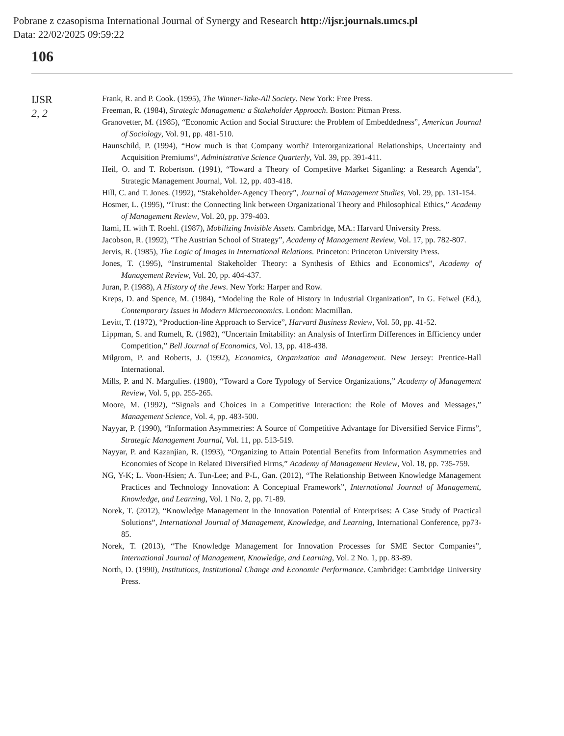Pobrane z czasopisma International Journal of Synergy and Research http://ijsr.journals.umcs.pl
Data: 22/02/2025 09:59:22
106
IJSR
2, 2
Frank, R. and P. Cook. (1995), The Winner-Take-All Society. New York: Free Press.
Freeman, R. (1984), Strategic Management: a Stakeholder Approach. Boston: Pitman Press.
Granovetter, M. (1985), “Economic Action and Social Structure: the Problem of Embeddedness”, American Journal of Sociology, Vol. 91, pp. 481-510.
Haunschild, P. (1994), “How much is that Company worth? Interorganizational Relationships, Uncertainty and Acquisition Premiums”, Administrative Science Quarterly, Vol. 39, pp. 391-411.
Heil, O. and T. Robertson. (1991), “Toward a Theory of Competitve Market Siganling: a Research Agenda”, Strategic Management Journal, Vol. 12, pp. 403-418.
Hill, C. and T. Jones. (1992), “Stakeholder-Agency Theory”, Journal of Management Studies, Vol. 29, pp. 131-154.
Hosmer, L. (1995), “Trust: the Connecting link between Organizational Theory and Philosophical Ethics,” Academy of Management Review, Vol. 20, pp. 379-403.
Itami, H. with T. Roehl. (1987), Mobilizing Invisible Assets. Cambridge, MA.: Harvard University Press.
Jacobson, R. (1992), “The Austrian School of Strategy”, Academy of Management Review, Vol. 17, pp. 782-807.
Jervis, R. (1985), The Logic of Images in International Relations. Princeton: Princeton University Press.
Jones, T. (1995), “Instrumental Stakeholder Theory: a Synthesis of Ethics and Economics”, Academy of Management Review, Vol. 20, pp. 404-437.
Juran, P. (1988), A History of the Jews. New York: Harper and Row.
Kreps, D. and Spence, M. (1984), “Modeling the Role of History in Industrial Organization”, In G. Feiwel (Ed.), Contemporary Issues in Modern Microeconomics. London: Macmillan.
Levitt, T. (1972), “Production-line Approach to Service”, Harvard Business Review, Vol. 50, pp. 41-52.
Lippman, S. and Rumelt, R. (1982), “Uncertain Imitability: an Analysis of Interfirm Differences in Efficiency under Competition,” Bell Journal of Economics, Vol. 13, pp. 418-438.
Milgrom, P. and Roberts, J. (1992), Economics, Organization and Management. New Jersey: Prentice-Hall International.
Mills, P. and N. Margulies. (1980), “Toward a Core Typology of Service Organizations,” Academy of Management Review, Vol. 5, pp. 255-265.
Moore, M. (1992), “Signals and Choices in a Competitive Interaction: the Role of Moves and Messages,” Management Science, Vol. 4, pp. 483-500.
Nayyar, P. (1990), “Information Asymmetries: A Source of Competitive Advantage for Diversified Service Firms”, Strategic Management Journal, Vol. 11, pp. 513-519.
Nayyar, P. and Kazanjian, R. (1993), “Organizing to Attain Potential Benefits from Information Asymmetries and Economies of Scope in Related Diversified Firms,” Academy of Management Review, Vol. 18, pp. 735-759.
NG, Y-K; L. Voon-Hsien; A. Tun-Lee; and P-L, Gan. (2012), “The Relationship Between Knowledge Management Practices and Technology Innovation: A Conceptual Framework”, International Journal of Management, Knowledge, and Learning, Vol. 1 No. 2, pp. 71-89.
Norek, T. (2012), “Knowledge Management in the Innovation Potential of Enterprises: A Case Study of Practical Solutions”, International Journal of Management, Knowledge, and Learning, International Conference, pp73-85.
Norek, T. (2013), “The Knowledge Management for Innovation Processes for SME Sector Companies”, International Journal of Management, Knowledge, and Learning, Vol. 2 No. 1, pp. 83-89.
North, D. (1990), Institutions, Institutional Change and Economic Performance. Cambridge: Cambridge University Press.